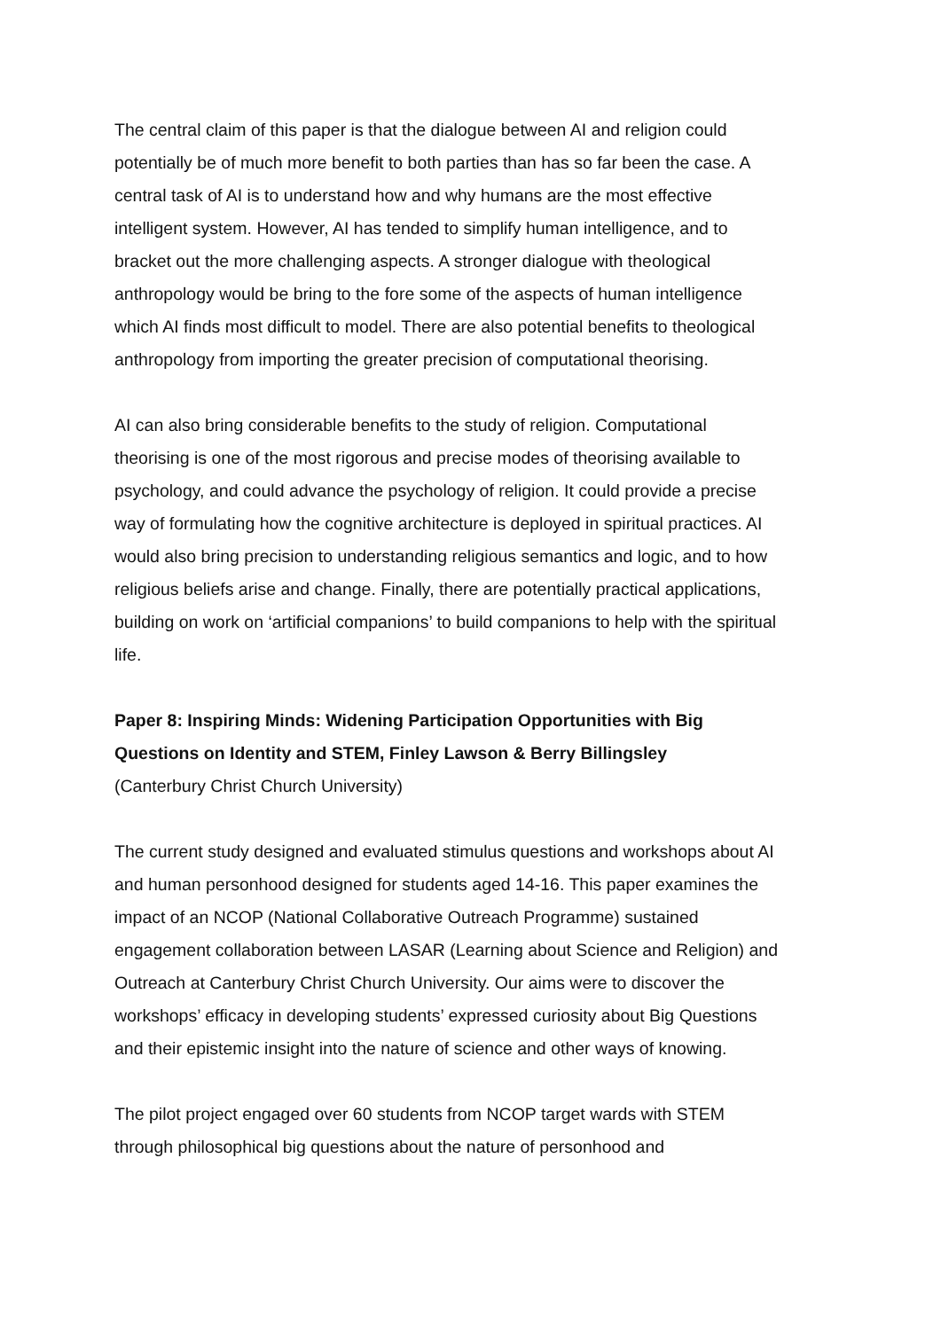The central claim of this paper is that the dialogue between AI and religion could potentially be of much more benefit to both parties than has so far been the case. A central task of AI is to understand how and why humans are the most effective intelligent system. However, AI has tended to simplify human intelligence, and to bracket out the more challenging aspects. A stronger dialogue with theological anthropology would be bring to the fore some of the aspects of human intelligence which AI finds most difficult to model. There are also potential benefits to theological anthropology from importing the greater precision of computational theorising.
AI can also bring considerable benefits to the study of religion. Computational theorising is one of the most rigorous and precise modes of theorising available to psychology, and could advance the psychology of religion. It could provide a precise way of formulating how the cognitive architecture is deployed in spiritual practices. AI would also bring precision to understanding religious semantics and logic, and to how religious beliefs arise and change. Finally, there are potentially practical applications, building on work on ‘artificial companions’ to build companions to help with the spiritual life.
Paper 8: Inspiring Minds: Widening Participation Opportunities with Big Questions on Identity and STEM, Finley Lawson & Berry Billingsley
(Canterbury Christ Church University)
The current study designed and evaluated stimulus questions and workshops about AI and human personhood designed for students aged 14-16. This paper examines the impact of an NCOP (National Collaborative Outreach Programme) sustained engagement collaboration between LASAR (Learning about Science and Religion) and Outreach at Canterbury Christ Church University. Our aims were to discover the workshops’ efficacy in developing students’ expressed curiosity about Big Questions and their epistemic insight into the nature of science and other ways of knowing.
The pilot project engaged over 60 students from NCOP target wards with STEM through philosophical big questions about the nature of personhood and